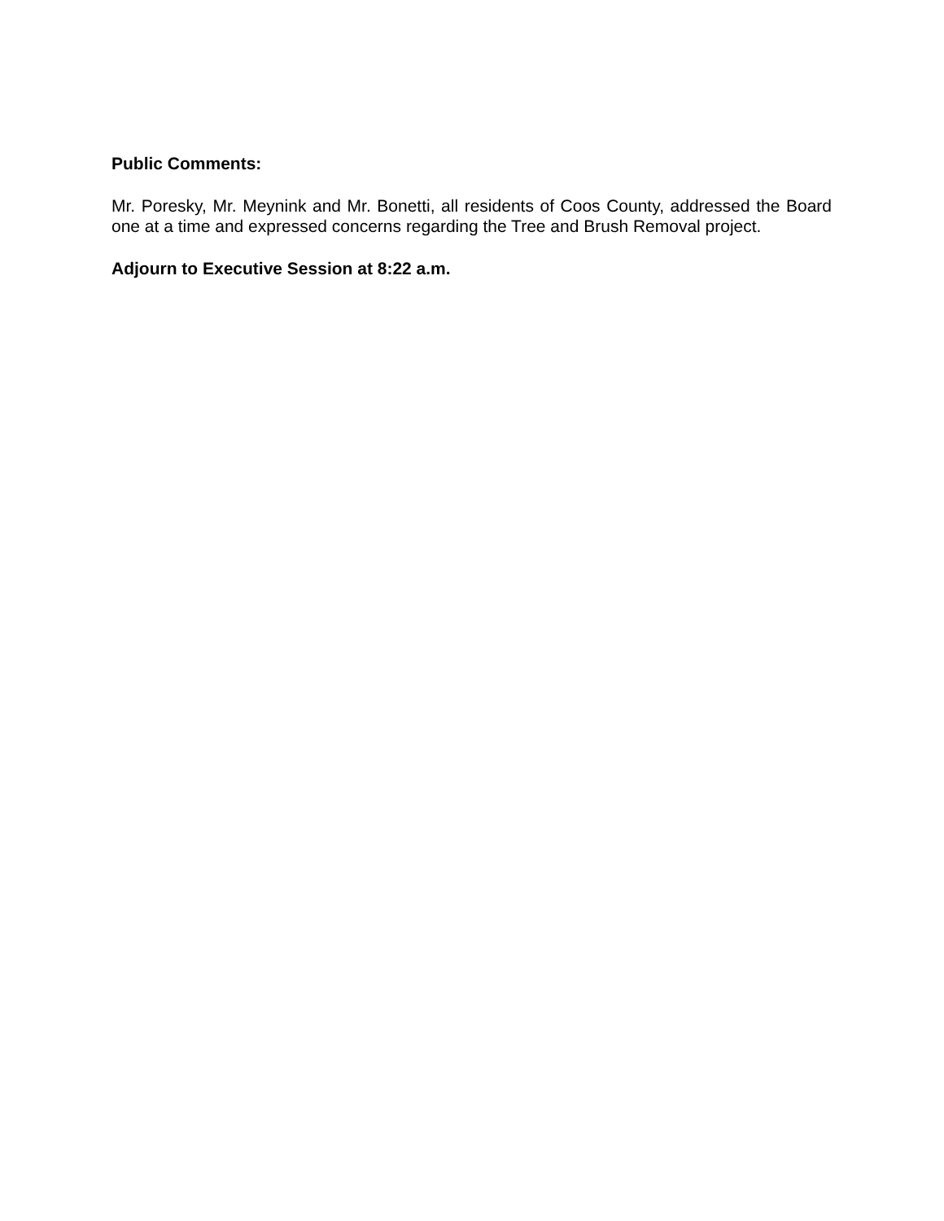Public Comments:
Mr. Poresky, Mr. Meynink and Mr. Bonetti, all residents of Coos County, addressed the Board one at a time and expressed concerns regarding the Tree and Brush Removal project.
Adjourn to Executive Session at 8:22 a.m.